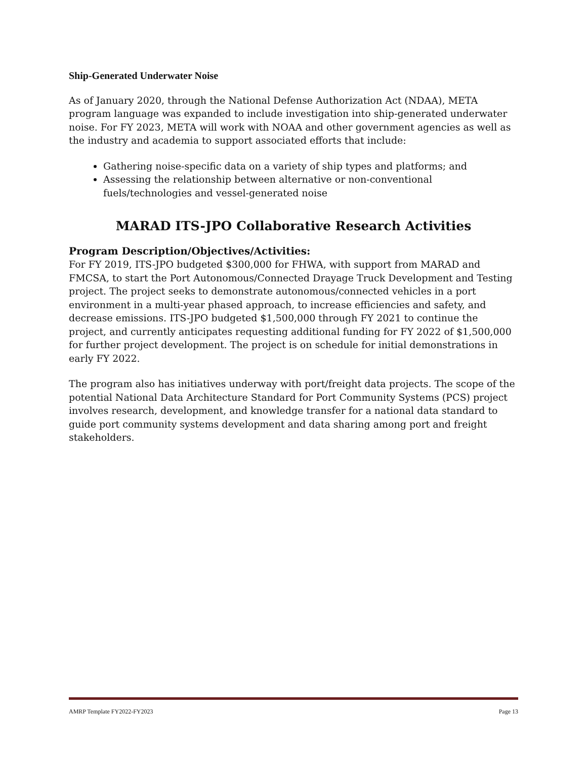Ship-Generated Underwater Noise
As of January 2020, through the National Defense Authorization Act (NDAA), META program language was expanded to include investigation into ship-generated underwater noise. For FY 2023, META will work with NOAA and other government agencies as well as the industry and academia to support associated efforts that include:
Gathering noise-specific data on a variety of ship types and platforms; and
Assessing the relationship between alternative or non-conventional fuels/technologies and vessel-generated noise
MARAD ITS-JPO Collaborative Research Activities
Program Description/Objectives/Activities:
For FY 2019, ITS-JPO budgeted $300,000 for FHWA, with support from MARAD and FMCSA, to start the Port Autonomous/Connected Drayage Truck Development and Testing project. The project seeks to demonstrate autonomous/connected vehicles in a port environment in a multi-year phased approach, to increase efficiencies and safety, and decrease emissions. ITS-JPO budgeted $1,500,000 through FY 2021 to continue the project, and currently anticipates requesting additional funding for FY 2022 of $1,500,000 for further project development. The project is on schedule for initial demonstrations in early FY 2022.
The program also has initiatives underway with port/freight data projects. The scope of the potential National Data Architecture Standard for Port Community Systems (PCS) project involves research, development, and knowledge transfer for a national data standard to guide port community systems development and data sharing among port and freight stakeholders.
AMRP Template FY2022-FY2023 Page 13